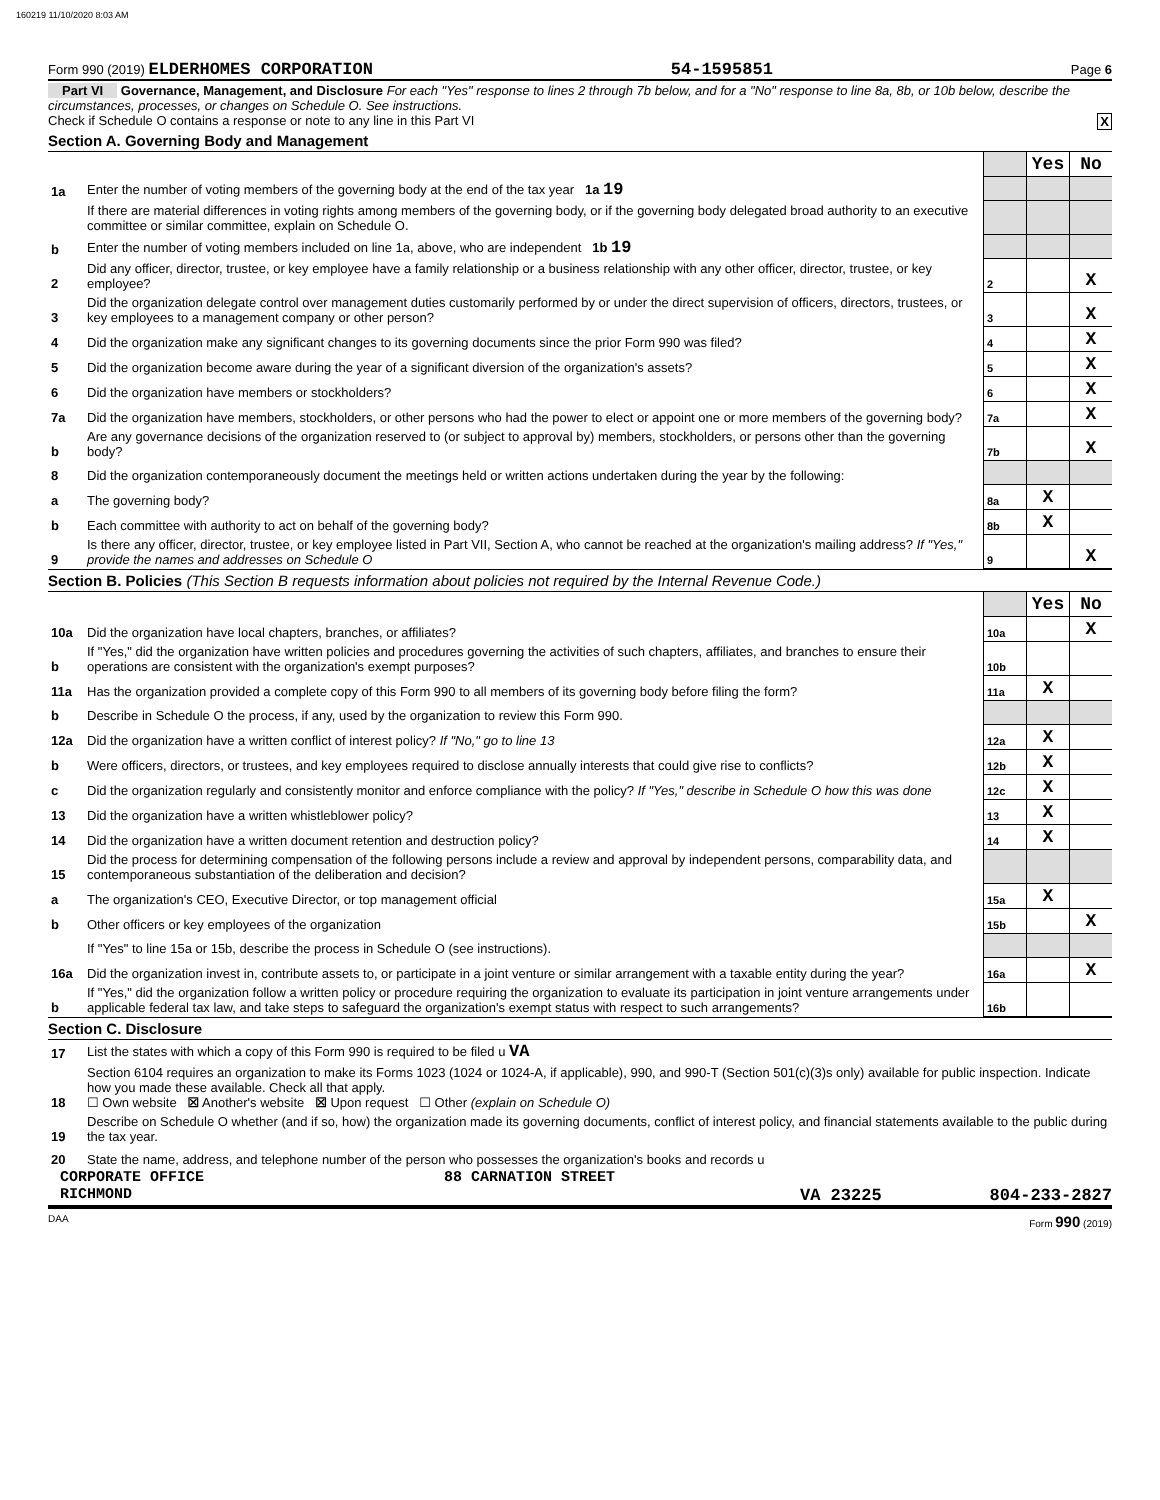160219 11/10/2020 8:03 AM
Form 990 (2019) ELDERHOMES CORPORATION 54-1595851 Page 6
Part VI Governance, Management, and Disclosure For each "Yes" response to lines 2 through 7b below, and for a "No" response to line 8a, 8b, or 10b below, describe the circumstances, processes, or changes on Schedule O. See instructions.
Check if Schedule O contains a response or note to any line in this Part VI X
Section A. Governing Body and Management
| | | | Yes | No |
| 1a | Enter the number of voting members of the governing body at the end of the tax year 1a 19 | | | |
| | If there are material differences in voting rights among members of the governing body, or if the governing body delegated broad authority to an executive committee or similar committee, explain on Schedule O. | | | |
| b | Enter the number of voting members included on line 1a, above, who are independent 1b 19 | | | |
| 2 | Did any officer, director, trustee, or key employee have a family relationship or a business relationship with any other officer, director, trustee, or key employee? | 2 | | X |
| 3 | Did the organization delegate control over management duties customarily performed by or under the direct supervision of officers, directors, trustees, or key employees to a management company or other person? | 3 | | X |
| 4 | Did the organization make any significant changes to its governing documents since the prior Form 990 was filed? | 4 | | X |
| 5 | Did the organization become aware during the year of a significant diversion of the organization's assets? | 5 | | X |
| 6 | Did the organization have members or stockholders? | 6 | | X |
| 7a | Did the organization have members, stockholders, or other persons who had the power to elect or appoint one or more members of the governing body? | 7a | | X |
| b | Are any governance decisions of the organization reserved to (or subject to approval by) members, stockholders, or persons other than the governing body? | 7b | | X |
| 8 | Did the organization contemporaneously document the meetings held or written actions undertaken during the year by the following: | | | |
| a | The governing body? | 8a | X | |
| b | Each committee with authority to act on behalf of the governing body? | 8b | X | |
| 9 | Is there any officer, director, trustee, or key employee listed in Part VII, Section A, who cannot be reached at the organization's mailing address? If "Yes," provide the names and addresses on Schedule O | 9 | | X |
Section B. Policies (This Section B requests information about policies not required by the Internal Revenue Code.)
| | | | Yes | No |
| 10a | Did the organization have local chapters, branches, or affiliates? | 10a | | X |
| b | If "Yes," did the organization have written policies and procedures governing the activities of such chapters, affiliates, and branches to ensure their operations are consistent with the organization's exempt purposes? | 10b | | |
| 11a | Has the organization provided a complete copy of this Form 990 to all members of its governing body before filing the form? | 11a | X | |
| b | Describe in Schedule O the process, if any, used by the organization to review this Form 990. | | | |
| 12a | Did the organization have a written conflict of interest policy? If "No," go to line 13 | 12a | X | |
| b | Were officers, directors, or trustees, and key employees required to disclose annually interests that could give rise to conflicts? | 12b | X | |
| c | Did the organization regularly and consistently monitor and enforce compliance with the policy? If "Yes," describe in Schedule O how this was done | 12c | X | |
| 13 | Did the organization have a written whistleblower policy? | 13 | X | |
| 14 | Did the organization have a written document retention and destruction policy? | 14 | X | |
| 15 | Did the process for determining compensation of the following persons include a review and approval by independent persons, comparability data, and contemporaneous substantiation of the deliberation and decision? | | | |
| a | The organization's CEO, Executive Director, or top management official | 15a | X | |
| b | Other officers or key employees of the organization | 15b | | X |
| | If "Yes" to line 15a or 15b, describe the process in Schedule O (see instructions). | | | |
| 16a | Did the organization invest in, contribute assets to, or participate in a joint venture or similar arrangement with a taxable entity during the year? | 16a | | X |
| b | If "Yes," did the organization follow a written policy or procedure requiring the organization to evaluate its participation in joint venture arrangements under applicable federal tax law, and take steps to safeguard the organization's exempt status with respect to such arrangements? | 16b | | |
Section C. Disclosure
| 17 | List the states with which a copy of this Form 990 is required to be filed u VA |
| 18 | Section 6104 requires an organization to make its Forms 1023 (1024 or 1024-A, if applicable), 990, and 990-T (Section 501(c)(3)s only) available for public inspection. Indicate how you made these available. Check all that apply. ☐ Own website ☒ Another's website ☒ Upon request ☐ Other (explain on Schedule O) |
| 19 | Describe on Schedule O whether (and if so, how) the organization made its governing documents, conflict of interest policy, and financial statements available to the public during the tax year. |
| 20 | State the name, address, and telephone number of the person who possesses the organization's books and records u |
CORPORATE OFFICE 88 CARNATION STREET
RICHMOND VA 23225 804-233-2827
DAA Form 990 (2019)